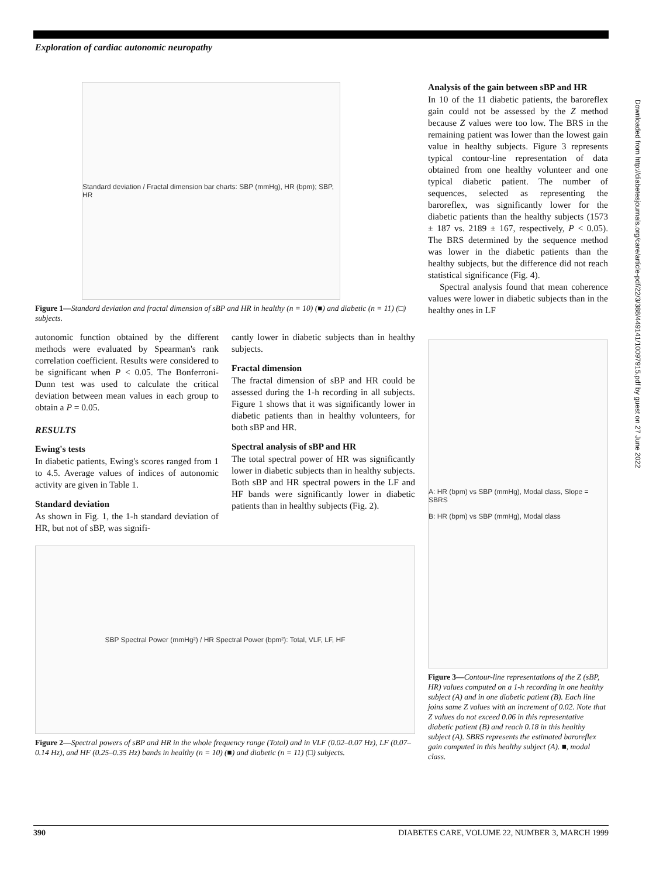Exploration of cardiac autonomic neuropathy
Standard deviation / Fractal dimension bar charts: SBP (mmHg), HR (bpm); SBP, HR
Figure 1—Standard deviation and fractal dimension of sBP and HR in healthy (n = 10) (■) and diabetic (n = 11) (□) subjects.
autonomic function obtained by the different methods were evaluated by Spearman's rank correlation coefficient. Results were considered to be significant when P < 0.05. The Bonferroni-Dunn test was used to calculate the critical deviation between mean values in each group to obtain a P = 0.05.
RESULTS
Ewing's tests
In diabetic patients, Ewing's scores ranged from 1 to 4.5. Average values of indices of autonomic activity are given in Table 1.
Standard deviation
As shown in Fig. 1, the 1-h standard deviation of HR, but not of sBP, was signifi-
cantly lower in diabetic subjects than in healthy subjects.
Fractal dimension
The fractal dimension of sBP and HR could be assessed during the 1-h recording in all subjects. Figure 1 shows that it was significantly lower in diabetic patients than in healthy volunteers, for both sBP and HR.
Spectral analysis of sBP and HR
The total spectral power of HR was significantly lower in diabetic subjects than in healthy subjects. Both sBP and HR spectral powers in the LF and HF bands were significantly lower in diabetic patients than in healthy subjects (Fig. 2).
SBP Spectral Power (mmHg²) / HR Spectral Power (bpm²): Total, VLF, LF, HF
Figure 2—Spectral powers of sBP and HR in the whole frequency range (Total) and in VLF (0.02–0.07 Hz), LF (0.07–0.14 Hz), and HF (0.25–0.35 Hz) bands in healthy (n = 10) (■) and diabetic (n = 11) (□) subjects.
Analysis of the gain between sBP and HR
In 10 of the 11 diabetic patients, the baroreflex gain could not be assessed by the Z method because Z values were too low. The BRS in the remaining patient was lower than the lowest gain value in healthy subjects. Figure 3 represents typical contour-line representation of data obtained from one healthy volunteer and one typical diabetic patient. The number of sequences, selected as representing the baroreflex, was significantly lower for the diabetic patients than the healthy subjects (1573 ± 187 vs. 2189 ± 167, respectively, P < 0.05). The BRS determined by the sequence method was lower in the diabetic patients than the healthy subjects, but the difference did not reach statistical significance (Fig. 4).
Spectral analysis found that mean coherence values were lower in diabetic subjects than in the healthy ones in LF
A: HR (bpm) vs SBP (mmHg), Modal class, Slope = SBRS
B: HR (bpm) vs SBP (mmHg), Modal class
Figure 3—Contour-line representations of the Z (sBP, HR) values computed on a 1-h recording in one healthy subject (A) and in one diabetic patient (B). Each line joins same Z values with an increment of 0.02. Note that Z values do not exceed 0.06 in this representative diabetic patient (B) and reach 0.18 in this healthy subject (A). SBRS represents the estimated baroreflex gain computed in this healthy subject (A). ■, modal class.
Downloaded from http://diabetesjournals.org/care/article-pdf/22/3/388/449141/10097915.pdf by guest on 27 June 2022
390 DIABETES CARE, VOLUME 22, NUMBER 3, MARCH 1999